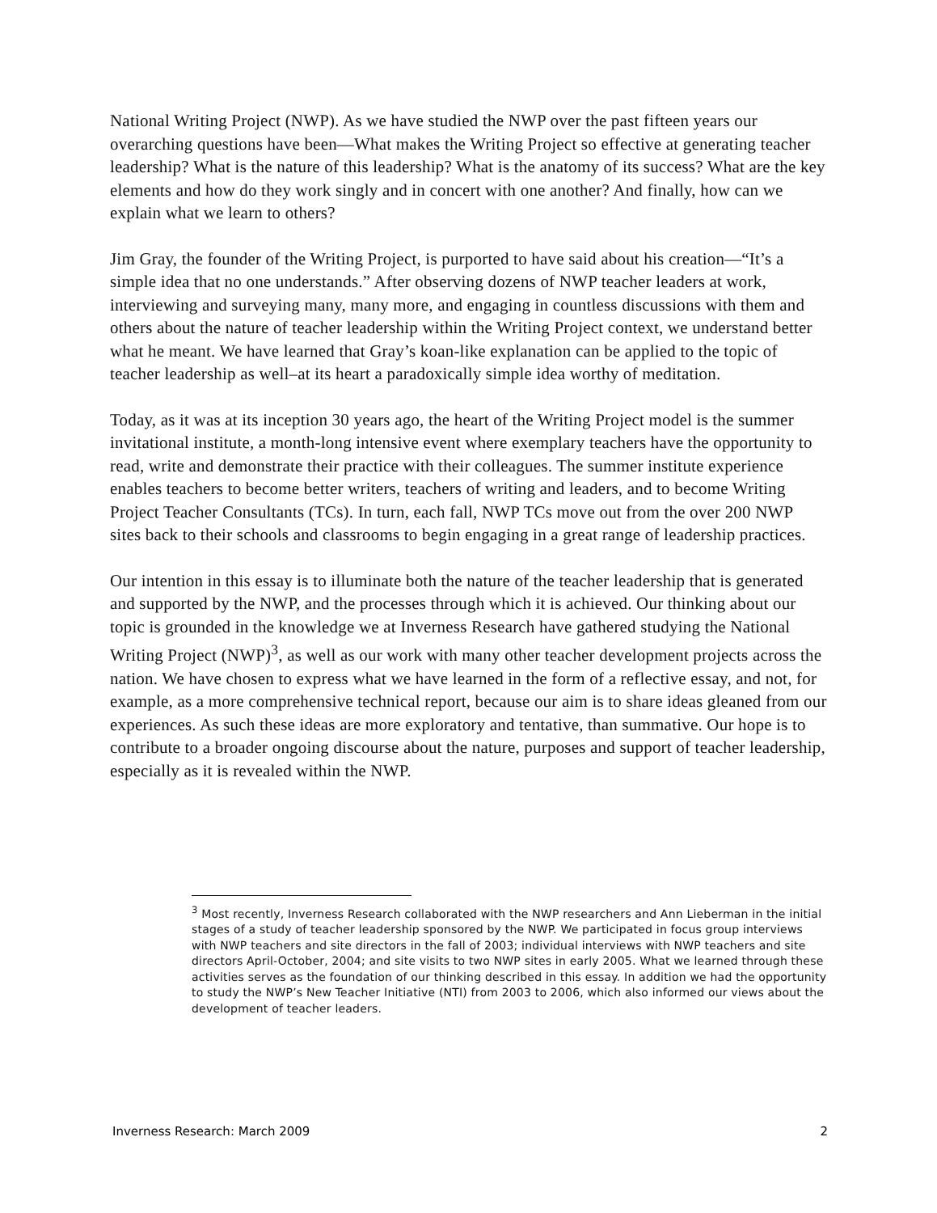National Writing Project (NWP). As we have studied the NWP over the past fifteen years our overarching questions have been—What makes the Writing Project so effective at generating teacher leadership? What is the nature of this leadership? What is the anatomy of its success? What are the key elements and how do they work singly and in concert with one another? And finally, how can we explain what we learn to others?
Jim Gray, the founder of the Writing Project, is purported to have said about his creation—“It’s a simple idea that no one understands.” After observing dozens of NWP teacher leaders at work, interviewing and surveying many, many more, and engaging in countless discussions with them and others about the nature of teacher leadership within the Writing Project context, we understand better what he meant. We have learned that Gray’s koan-like explanation can be applied to the topic of teacher leadership as well–at its heart a paradoxically simple idea worthy of meditation.
Today, as it was at its inception 30 years ago, the heart of the Writing Project model is the summer invitational institute, a month-long intensive event where exemplary teachers have the opportunity to read, write and demonstrate their practice with their colleagues. The summer institute experience enables teachers to become better writers, teachers of writing and leaders, and to become Writing Project Teacher Consultants (TCs). In turn, each fall, NWP TCs move out from the over 200 NWP sites back to their schools and classrooms to begin engaging in a great range of leadership practices.
Our intention in this essay is to illuminate both the nature of the teacher leadership that is generated and supported by the NWP, and the processes through which it is achieved. Our thinking about our topic is grounded in the knowledge we at Inverness Research have gathered studying the National Writing Project (NWP)<sup>3</sup>, as well as our work with many other teacher development projects across the nation. We have chosen to express what we have learned in the form of a reflective essay, and not, for example, as a more comprehensive technical report, because our aim is to share ideas gleaned from our experiences. As such these ideas are more exploratory and tentative, than summative. Our hope is to contribute to a broader ongoing discourse about the nature, purposes and support of teacher leadership, especially as it is revealed within the NWP.
<sup>3</sup> Most recently, Inverness Research collaborated with the NWP researchers and Ann Lieberman in the initial stages of a study of teacher leadership sponsored by the NWP. We participated in focus group interviews with NWP teachers and site directors in the fall of 2003; individual interviews with NWP teachers and site directors April-October, 2004; and site visits to two NWP sites in early 2005. What we learned through these activities serves as the foundation of our thinking described in this essay. In addition we had the opportunity to study the NWP’s New Teacher Initiative (NTI) from 2003 to 2006, which also informed our views about the development of teacher leaders.
Inverness Research: March 2009 2